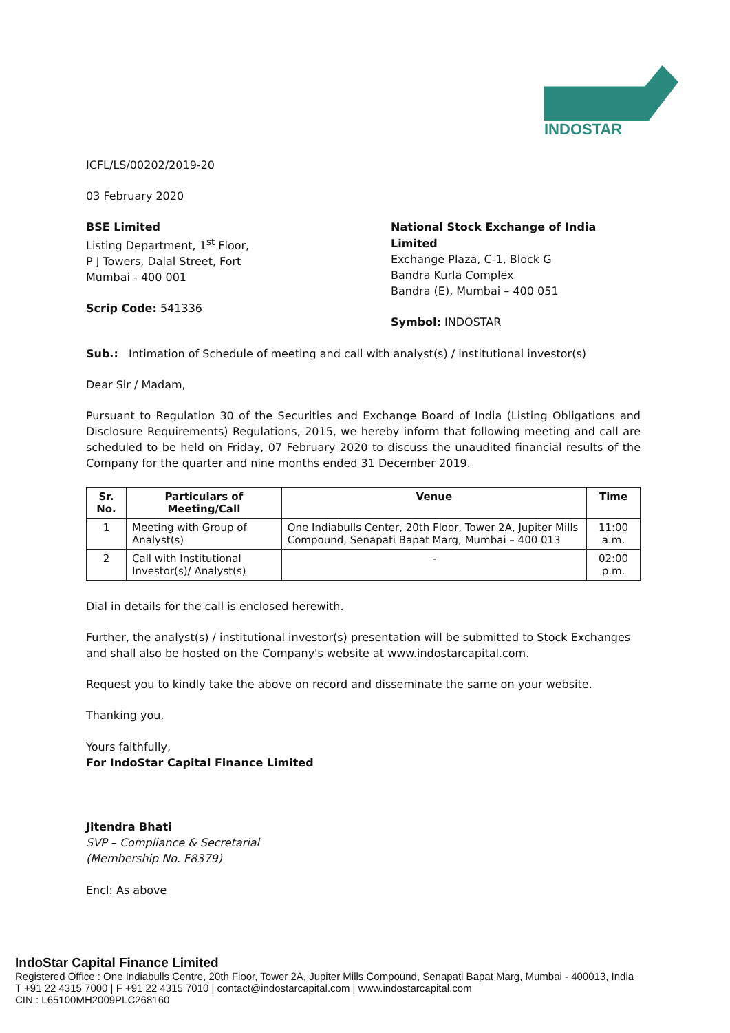INDOSTAR
ICFL/LS/00202/2019-20
03 February 2020
BSE Limited
Listing Department, 1<sup>st</sup> Floor,
P J Towers, Dalal Street, Fort
Mumbai - 400 001
Scrip Code: 541336
National Stock Exchange of India Limited
Exchange Plaza, C-1, Block G
Bandra Kurla Complex
Bandra (E), Mumbai – 400 051
Symbol: INDOSTAR
Sub.: Intimation of Schedule of meeting and call with analyst(s) / institutional investor(s)
Dear Sir / Madam,
Pursuant to Regulation 30 of the Securities and Exchange Board of India (Listing Obligations and Disclosure Requirements) Regulations, 2015, we hereby inform that following meeting and call are scheduled to be held on Friday, 07 February 2020 to discuss the unaudited financial results of the Company for the quarter and nine months ended 31 December 2019.
| Sr. No. | Particulars of Meeting/Call | Venue | Time |
| --- | --- | --- | --- |
| 1 | Meeting with Group of Analyst(s) | One Indiabulls Center, 20th Floor, Tower 2A, Jupiter Mills Compound, Senapati Bapat Marg, Mumbai – 400 013 | 11:00 a.m. |
| 2 | Call with Institutional Investor(s)/ Analyst(s) | - | 02:00 p.m. |
Dial in details for the call is enclosed herewith.
Further, the analyst(s) / institutional investor(s) presentation will be submitted to Stock Exchanges and shall also be hosted on the Company's website at www.indostarcapital.com.
Request you to kindly take the above on record and disseminate the same on your website.
Thanking you,
Yours faithfully,
For IndoStar Capital Finance Limited
Jitendra Bhati
SVP – Compliance & Secretarial
(Membership No. F8379)
Encl: As above
IndoStar Capital Finance Limited
Registered Office : One Indiabulls Centre, 20th Floor, Tower 2A, Jupiter Mills Compound, Senapati Bapat Marg, Mumbai - 400013, India
T +91 22 4315 7000 | F +91 22 4315 7010 | contact@indostarcapital.com | www.indostarcapital.com
CIN : L65100MH2009PLC268160